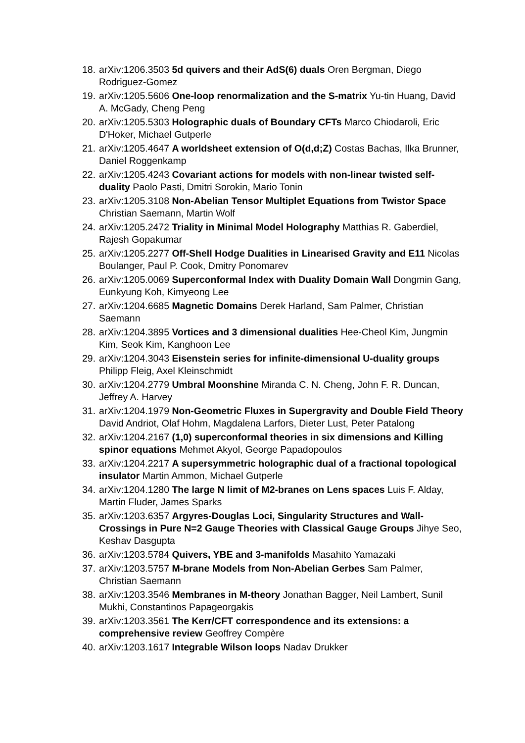18. arXiv:1206.3503 5d quivers and their AdS(6) duals Oren Bergman, Diego Rodriguez-Gomez
19. arXiv:1205.5606 One-loop renormalization and the S-matrix Yu-tin Huang, David A. McGady, Cheng Peng
20. arXiv:1205.5303 Holographic duals of Boundary CFTs Marco Chiodaroli, Eric D'Hoker, Michael Gutperle
21. arXiv:1205.4647 A worldsheet extension of O(d,d;Z) Costas Bachas, Ilka Brunner, Daniel Roggenkamp
22. arXiv:1205.4243 Covariant actions for models with non-linear twisted self-duality Paolo Pasti, Dmitri Sorokin, Mario Tonin
23. arXiv:1205.3108 Non-Abelian Tensor Multiplet Equations from Twistor Space Christian Saemann, Martin Wolf
24. arXiv:1205.2472 Triality in Minimal Model Holography Matthias R. Gaberdiel, Rajesh Gopakumar
25. arXiv:1205.2277 Off-Shell Hodge Dualities in Linearised Gravity and E11 Nicolas Boulanger, Paul P. Cook, Dmitry Ponomarev
26. arXiv:1205.0069 Superconformal Index with Duality Domain Wall Dongmin Gang, Eunkyung Koh, Kimyeong Lee
27. arXiv:1204.6685 Magnetic Domains Derek Harland, Sam Palmer, Christian Saemann
28. arXiv:1204.3895 Vortices and 3 dimensional dualities Hee-Cheol Kim, Jungmin Kim, Seok Kim, Kanghoon Lee
29. arXiv:1204.3043 Eisenstein series for infinite-dimensional U-duality groups Philipp Fleig, Axel Kleinschmidt
30. arXiv:1204.2779 Umbral Moonshine Miranda C. N. Cheng, John F. R. Duncan, Jeffrey A. Harvey
31. arXiv:1204.1979 Non-Geometric Fluxes in Supergravity and Double Field Theory David Andriot, Olaf Hohm, Magdalena Larfors, Dieter Lust, Peter Patalong
32. arXiv:1204.2167 (1,0) superconformal theories in six dimensions and Killing spinor equations Mehmet Akyol, George Papadopoulos
33. arXiv:1204.2217 A supersymmetric holographic dual of a fractional topological insulator Martin Ammon, Michael Gutperle
34. arXiv:1204.1280 The large N limit of M2-branes on Lens spaces Luis F. Alday, Martin Fluder, James Sparks
35. arXiv:1203.6357 Argyres-Douglas Loci, Singularity Structures and Wall-Crossings in Pure N=2 Gauge Theories with Classical Gauge Groups Jihye Seo, Keshav Dasgupta
36. arXiv:1203.5784 Quivers, YBE and 3-manifolds Masahito Yamazaki
37. arXiv:1203.5757 M-brane Models from Non-Abelian Gerbes Sam Palmer, Christian Saemann
38. arXiv:1203.3546 Membranes in M-theory Jonathan Bagger, Neil Lambert, Sunil Mukhi, Constantinos Papageorgakis
39. arXiv:1203.3561 The Kerr/CFT correspondence and its extensions: a comprehensive review Geoffrey Compère
40. arXiv:1203.1617 Integrable Wilson loops Nadav Drukker